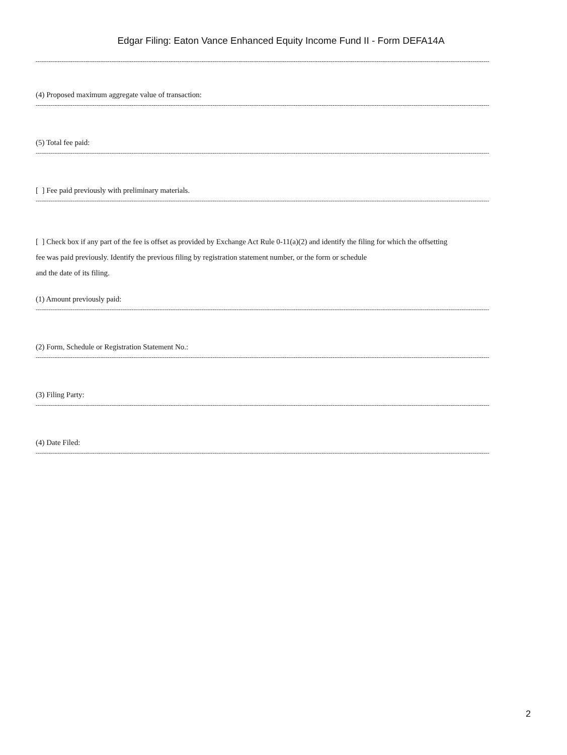Edgar Filing: Eaton Vance Enhanced Equity Income Fund II - Form DEFA14A
------------------------------------------------------------------------------------------------------------------------------------------------------------------------------------------------------------------------------------------------------
(4) Proposed maximum aggregate value of transaction:
------------------------------------------------------------------------------------------------------------------------------------------------------------------------------------------------------------------------------------------------------
(5) Total fee paid:
------------------------------------------------------------------------------------------------------------------------------------------------------------------------------------------------------------------------------------------------------
[ ] Fee paid previously with preliminary materials.
------------------------------------------------------------------------------------------------------------------------------------------------------------------------------------------------------------------------------------------------------
[ ] Check box if any part of the fee is offset as provided by Exchange Act Rule 0-11(a)(2) and identify the filing for which the offsetting
fee was paid previously. Identify the previous filing by registration statement number, or the form or schedule
and the date of its filing.
(1) Amount previously paid:
------------------------------------------------------------------------------------------------------------------------------------------------------------------------------------------------------------------------------------------------------
(2) Form, Schedule or Registration Statement No.:
------------------------------------------------------------------------------------------------------------------------------------------------------------------------------------------------------------------------------------------------------
(3) Filing Party:
------------------------------------------------------------------------------------------------------------------------------------------------------------------------------------------------------------------------------------------------------
(4) Date Filed:
------------------------------------------------------------------------------------------------------------------------------------------------------------------------------------------------------------------------------------------------------
2